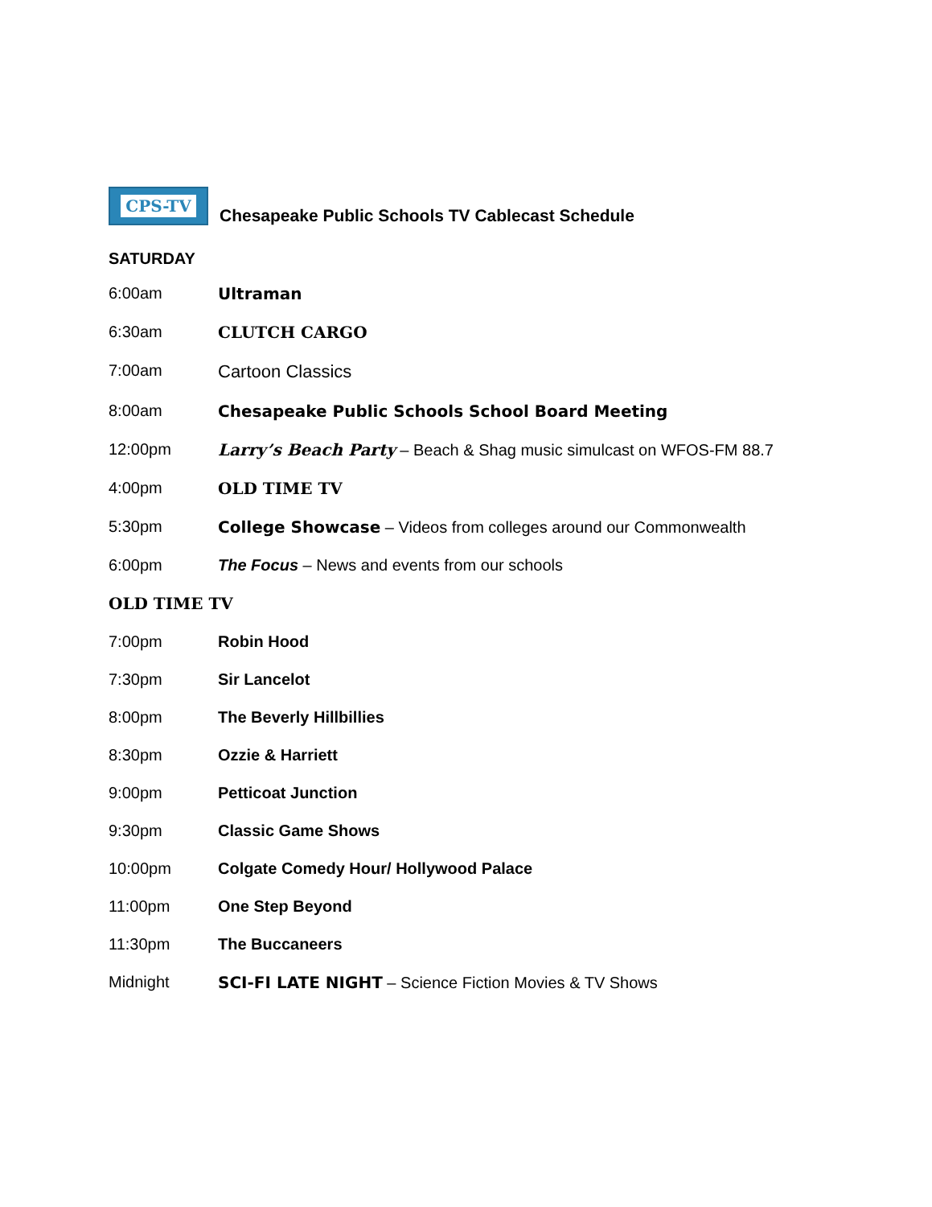CPS-TV
Chesapeake Public Schools TV Cablecast Schedule
SATURDAY
| 6:00am | Ultraman |
| 6:30am | CLUTCH CARGO |
| 7:00am | Cartoon Classics |
| 8:00am | Chesapeake Public Schools School Board Meeting |
| 12:00pm | Larry’s Beach Party – Beach & Shag music simulcast on WFOS-FM 88.7 |
| 4:00pm | OLD TIME TV |
| 5:30pm | College Showcase – Videos from colleges around our Commonwealth |
| 6:00pm | The Focus – News and events from our schools |
OLD TIME TV
| 7:00pm | Robin Hood |
| 7:30pm | Sir Lancelot |
| 8:00pm | The Beverly Hillbillies |
| 8:30pm | Ozzie & Harriett |
| 9:00pm | Petticoat Junction |
| 9:30pm | Classic Game Shows |
| 10:00pm | Colgate Comedy Hour/ Hollywood Palace |
| 11:00pm | One Step Beyond |
| 11:30pm | The Buccaneers |
| Midnight | SCI-FI LATE NIGHT – Science Fiction Movies & TV Shows |